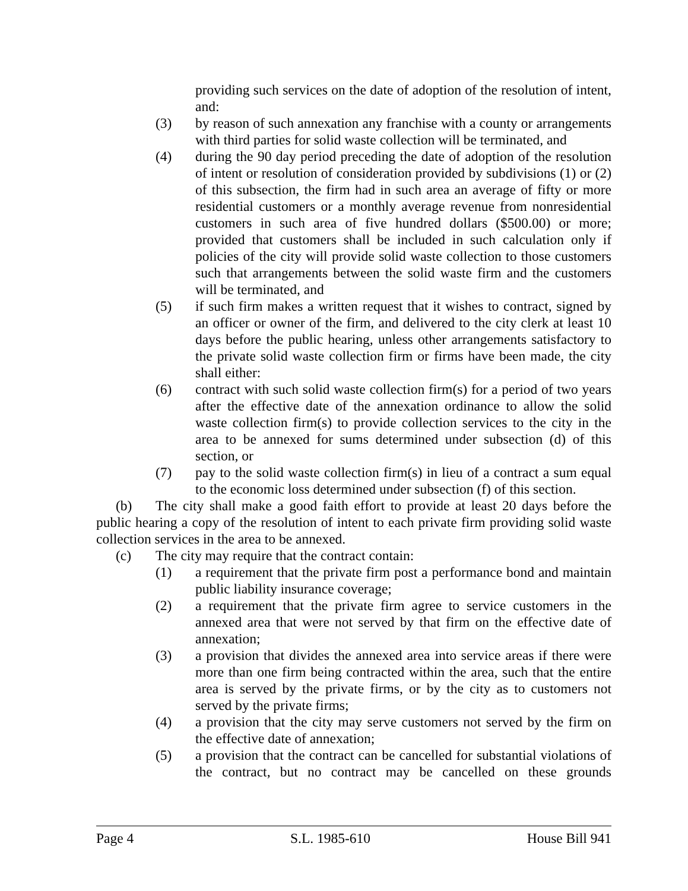providing such services on the date of adoption of the resolution of intent, and:
(3) by reason of such annexation any franchise with a county or arrangements with third parties for solid waste collection will be terminated, and
(4) during the 90 day period preceding the date of adoption of the resolution of intent or resolution of consideration provided by subdivisions (1) or (2) of this subsection, the firm had in such area an average of fifty or more residential customers or a monthly average revenue from nonresidential customers in such area of five hundred dollars ($500.00) or more; provided that customers shall be included in such calculation only if policies of the city will provide solid waste collection to those customers such that arrangements between the solid waste firm and the customers will be terminated, and
(5) if such firm makes a written request that it wishes to contract, signed by an officer or owner of the firm, and delivered to the city clerk at least 10 days before the public hearing, unless other arrangements satisfactory to the private solid waste collection firm or firms have been made, the city shall either:
(6) contract with such solid waste collection firm(s) for a period of two years after the effective date of the annexation ordinance to allow the solid waste collection firm(s) to provide collection services to the city in the area to be annexed for sums determined under subsection (d) of this section, or
(7) pay to the solid waste collection firm(s) in lieu of a contract a sum equal to the economic loss determined under subsection (f) of this section.
(b) The city shall make a good faith effort to provide at least 20 days before the public hearing a copy of the resolution of intent to each private firm providing solid waste collection services in the area to be annexed.
(c) The city may require that the contract contain:
(1) a requirement that the private firm post a performance bond and maintain public liability insurance coverage;
(2) a requirement that the private firm agree to service customers in the annexed area that were not served by that firm on the effective date of annexation;
(3) a provision that divides the annexed area into service areas if there were more than one firm being contracted within the area, such that the entire area is served by the private firms, or by the city as to customers not served by the private firms;
(4) a provision that the city may serve customers not served by the firm on the effective date of annexation;
(5) a provision that the contract can be cancelled for substantial violations of the contract, but no contract may be cancelled on these grounds
Page 4 S.L. 1985-610 House Bill 941